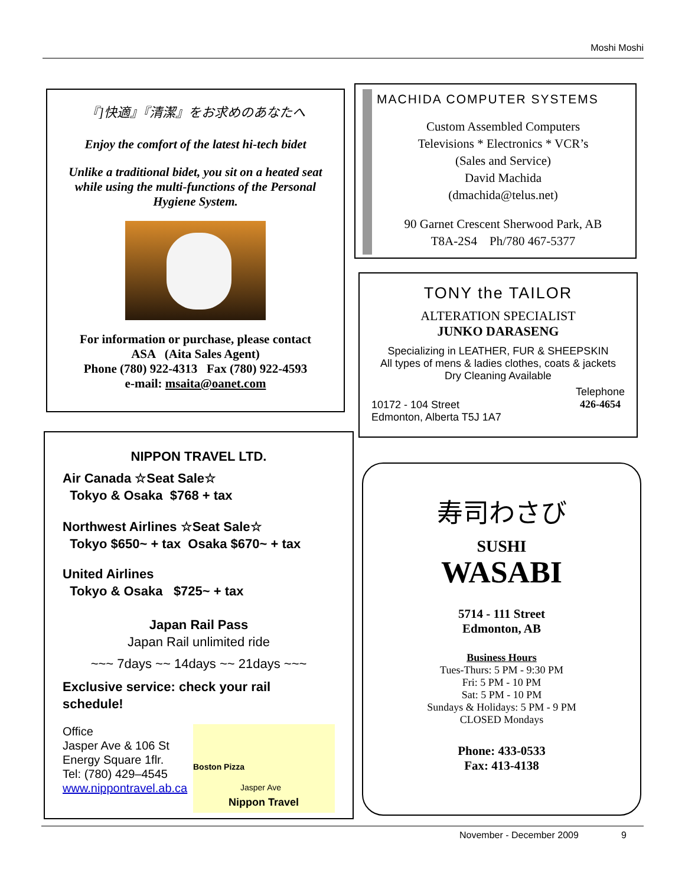Moshi Moshi
『]快適』『清潔』をお求めのあなたへ
Enjoy the comfort of the latest hi-tech bidet
Unlike a traditional bidet, you sit on a heated seat while using the multi-functions of the Personal Hygiene System.
For information or purchase, please contact
ASA (Aita Sales Agent)
Phone (780) 922-4313 Fax (780) 922-4593
e-mail: msaita@oanet.com
MACHIDA COMPUTER SYSTEMS
Custom Assembled Computers
Televisions * Electronics * VCR’s
(Sales and Service)
David Machida
(dmachida@telus.net)
90 Garnet Crescent Sherwood Park, AB
T8A-2S4 Ph/780 467-5377
TONY the TAILOR
ALTERATION SPECIALIST
JUNKO DARASENG
Specializing in LEATHER, FUR & SHEEPSKIN
All types of mens & ladies clothes, coats & jackets
Dry Cleaning Available
10172 - 104 Street
Edmonton, Alberta T5J 1A7
Telephone
426-4654
NIPPON TRAVEL LTD.
Air Canada ☆Seat Sale☆
Tokyo & Osaka $768 + tax
Northwest Airlines ☆Seat Sale☆
Tokyo $650~ + tax Osaka $670~ + tax
United Airlines
Tokyo & Osaka $725~ + tax
Japan Rail Pass
Japan Rail unlimited ride
~~~ 7days ~~ 14days ~~ 21days ~~~
Exclusive service: check your rail schedule!
Office
Jasper Ave & 106 St
Energy Square 1flr.
Tel: (780) 429–4545
www.nippontravel.ab.ca
Boston Pizza
Jasper Ave
Nippon Travel
寿司わさび
SUSHI
WASABI
5714 - 111 Street
Edmonton, AB
Business Hours
Tues-Thurs: 5 PM - 9:30 PM
Fri: 5 PM - 10 PM
Sat: 5 PM - 10 PM
Sundays & Holidays: 5 PM - 9 PM
CLOSED Mondays
Phone: 433-0533
Fax: 413-4138
November - December 2009 9